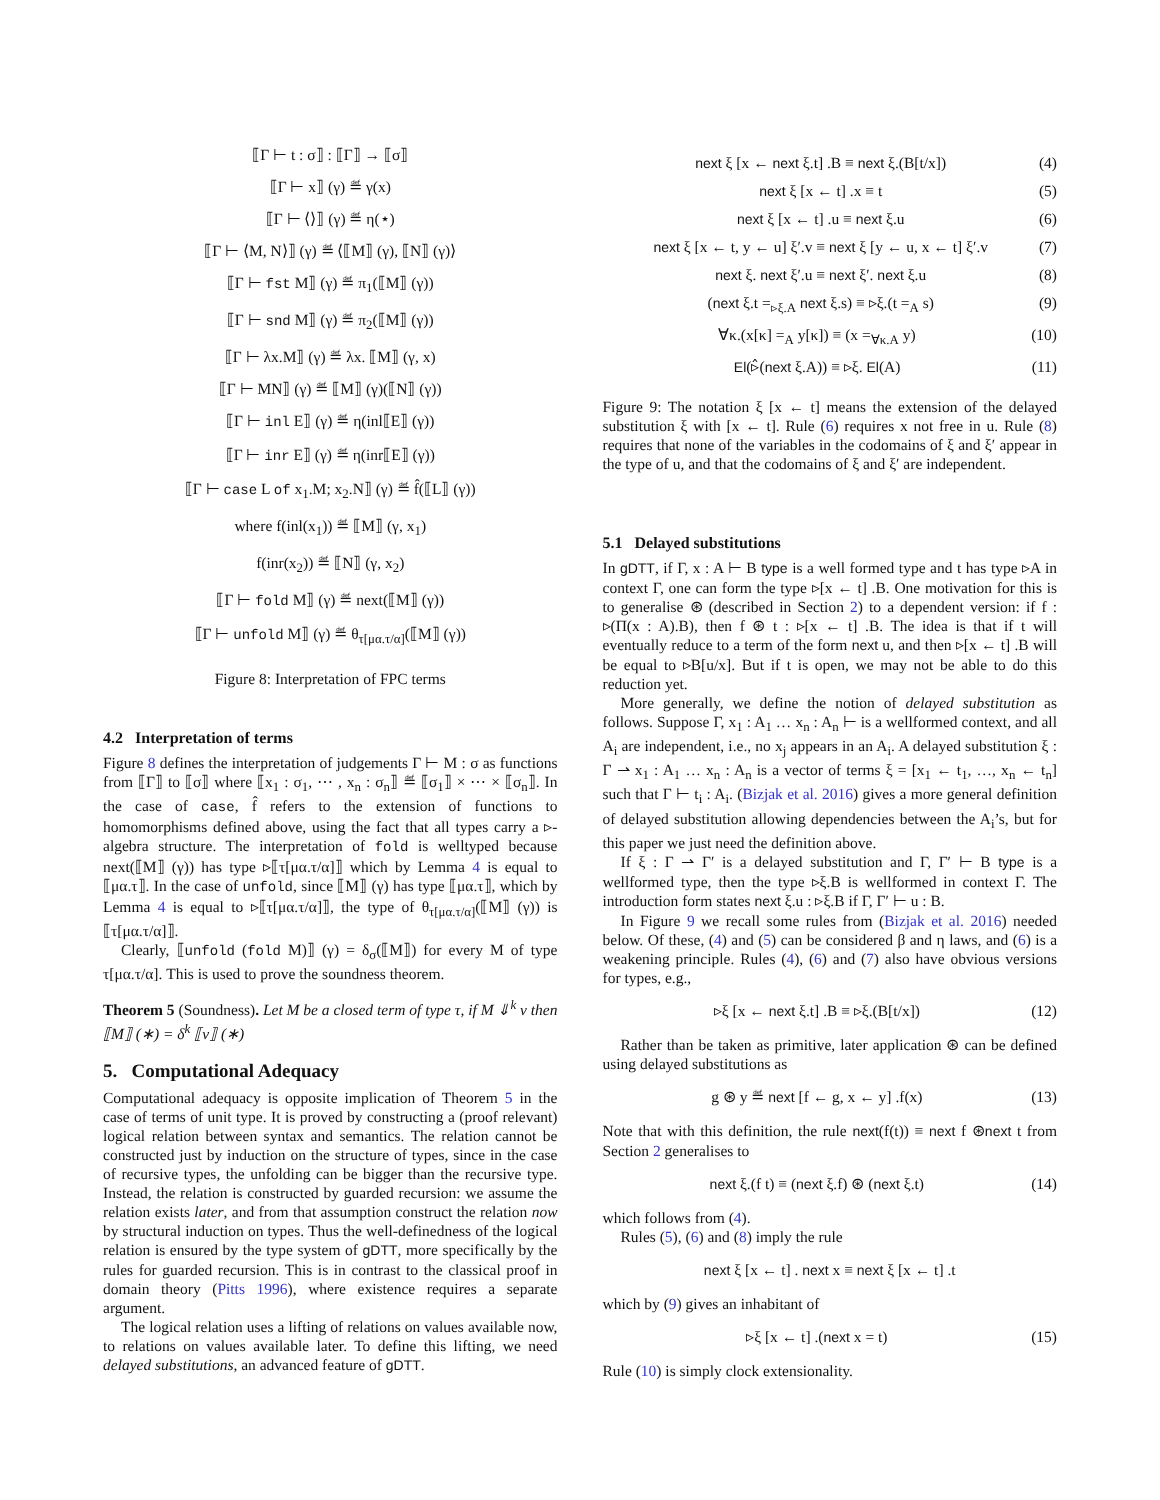⟦Γ ⊢ t : σ⟧ : ⟦Γ⟧ → ⟦σ⟧
⟦Γ ⊢ x⟧ (γ) ≝ γ(x)
⟦Γ ⊢ ⟨⟩⟧ (γ) ≝ η(⋆)
⟦Γ ⊢ ⟨M, N⟩⟧ (γ) ≝ ⟨⟦M⟧ (γ), ⟦N⟧ (γ)⟩
⟦Γ ⊢ fst M⟧ (γ) ≝ π<sub>1</sub>(⟦M⟧ (γ))
⟦Γ ⊢ snd M⟧ (γ) ≝ π<sub>2</sub>(⟦M⟧ (γ))
⟦Γ ⊢ λx.M⟧ (γ) ≝ λx. ⟦M⟧ (γ, x)
⟦Γ ⊢ MN⟧ (γ) ≝ ⟦M⟧ (γ)(⟦N⟧ (γ))
⟦Γ ⊢ inl E⟧ (γ) ≝ η(inl⟦E⟧ (γ))
⟦Γ ⊢ inr E⟧ (γ) ≝ η(inr⟦E⟧ (γ))
⟦Γ ⊢ case L of x<sub>1</sub>.M; x<sub>2</sub>.N⟧ (γ) ≝ f̂(⟦L⟧ (γ))
where f(inl(x<sub>1</sub>)) ≝ ⟦M⟧ (γ, x<sub>1</sub>)
f(inr(x<sub>2</sub>)) ≝ ⟦N⟧ (γ, x<sub>2</sub>)
⟦Γ ⊢ fold M⟧ (γ) ≝ next(⟦M⟧ (γ))
⟦Γ ⊢ unfold M⟧ (γ) ≝ θ<sub>τ[μα.τ/α]</sub>(⟦M⟧ (γ))
Figure 8: Interpretation of FPC terms
4.2 Interpretation of terms
Figure 8 defines the interpretation of judgements Γ ⊢ M : σ as functions from ⟦Γ⟧ to ⟦σ⟧ where ⟦x<sub>1</sub> : σ<sub>1</sub>, ⋯ , x<sub>n</sub> : σ<sub>n</sub>⟧ ≝ ⟦σ<sub>1</sub>⟧ × ⋯ × ⟦σ<sub>n</sub>⟧. In the case of case, f̂ refers to the extension of functions to homomorphisms defined above, using the fact that all types carry a ▹-algebra structure. The interpretation of fold is welltyped because next(⟦M⟧ (γ)) has type ▹⟦τ[μα.τ/α]⟧ which by Lemma 4 is equal to ⟦μα.τ⟧. In the case of unfold, since ⟦M⟧ (γ) has type ⟦μα.τ⟧, which by Lemma 4 is equal to ▹⟦τ[μα.τ/α]⟧, the type of θ<sub>τ[μα.τ/α]</sub>(⟦M⟧ (γ)) is ⟦τ[μα.τ/α]⟧.
Clearly, ⟦unfold (fold M)⟧ (γ) = δ<sub>σ</sub>(⟦M⟧) for every M of type τ[μα.τ/α]. This is used to prove the soundness theorem.
Theorem 5 (Soundness). Let M be a closed term of type τ, if M ⇓<sup>k</sup> v then ⟦M⟧ (∗) = δ<sup>k</sup> ⟦v⟧ (∗)
5. Computational Adequacy
Computational adequacy is opposite implication of Theorem 5 in the case of terms of unit type. It is proved by constructing a (proof relevant) logical relation between syntax and semantics. The relation cannot be constructed just by induction on the structure of types, since in the case of recursive types, the unfolding can be bigger than the recursive type. Instead, the relation is constructed by guarded recursion: we assume the relation exists later, and from that assumption construct the relation now by structural induction on types. Thus the well-definedness of the logical relation is ensured by the type system of gDTT, more specifically by the rules for guarded recursion. This is in contrast to the classical proof in domain theory (Pitts 1996), where existence requires a separate argument.
The logical relation uses a lifting of relations on values available now, to relations on values available later. To define this lifting, we need delayed substitutions, an advanced feature of gDTT.
next ξ [x ← next ξ.t] .B ≡ next ξ.(B[t/x]) (4)
next ξ [x ← t] .x ≡ t (5)
next ξ [x ← t] .u ≡ next ξ.u (6)
next ξ [x ← t, y ← u] ξ′.v ≡ next ξ [y ← u, x ← t] ξ′.v (7)
next ξ. next ξ′.u ≡ next ξ′. next ξ.u (8)
(next ξ.t =<sub>▹ξ.A</sub> next ξ.s) ≡ ▹ξ.(t =<sub>A</sub> s) (9)
∀κ.(x[κ] =<sub>A</sub> y[κ]) ≡ (x =<sub>∀κ.A</sub> y) (10)
El(▹̂(next ξ.A)) ≡ ▹ξ. El(A) (11)
Figure 9: The notation ξ [x ← t] means the extension of the delayed substitution ξ with [x ← t]. Rule (6) requires x not free in u. Rule (8) requires that none of the variables in the codomains of ξ and ξ′ appear in the type of u, and that the codomains of ξ and ξ′ are independent.
5.1 Delayed substitutions
In gDTT, if Γ, x : A ⊢ B type is a well formed type and t has type ▹A in context Γ, one can form the type ▹[x ← t] .B. One motivation for this is to generalise ⊛ (described in Section 2) to a dependent version: if f : ▹(Π(x : A).B), then f ⊛ t : ▹[x ← t] .B. The idea is that if t will eventually reduce to a term of the form next u, and then ▹[x ← t] .B will be equal to ▹B[u/x]. But if t is open, we may not be able to do this reduction yet.
More generally, we define the notion of delayed substitution as follows. Suppose Γ, x<sub>1</sub> : A<sub>1</sub> … x<sub>n</sub> : A<sub>n</sub> ⊢ is a wellformed context, and all A<sub>i</sub> are independent, i.e., no x<sub>j</sub> appears in an A<sub>i</sub>. A delayed substitution ξ : Γ ⇀ x<sub>1</sub> : A<sub>1</sub> … x<sub>n</sub> : A<sub>n</sub> is a vector of terms ξ = [x<sub>1</sub> ← t<sub>1</sub>, …, x<sub>n</sub> ← t<sub>n</sub>] such that Γ ⊢ t<sub>i</sub> : A<sub>i</sub>. (Bizjak et al. 2016) gives a more general definition of delayed substitution allowing dependencies between the A<sub>i</sub>’s, but for this paper we just need the definition above.
If ξ : Γ ⇀ Γ′ is a delayed substitution and Γ, Γ′ ⊢ B type is a wellformed type, then the type ▹ξ.B is wellformed in context Γ. The introduction form states next ξ.u : ▹ξ.B if Γ, Γ′ ⊢ u : B.
In Figure 9 we recall some rules from (Bizjak et al. 2016) needed below. Of these, (4) and (5) can be considered β and η laws, and (6) is a weakening principle. Rules (4), (6) and (7) also have obvious versions for types, e.g.,
▹ξ [x ← next ξ.t] .B ≡ ▹ξ.(B[t/x]) (12)
Rather than be taken as primitive, later application ⊛ can be defined using delayed substitutions as
g ⊛ y ≝ next [f ← g, x ← y] .f(x) (13)
Note that with this definition, the rule next(f(t)) ≡ next f ⊛next t from Section 2 generalises to
next ξ.(f t) ≡ (next ξ.f) ⊛ (next ξ.t) (14)
which follows from (4).
Rules (5), (6) and (8) imply the rule
next ξ [x ← t] . next x ≡ next ξ [x ← t] .t
which by (9) gives an inhabitant of
▹ξ [x ← t] .(next x = t) (15)
Rule (10) is simply clock extensionality.